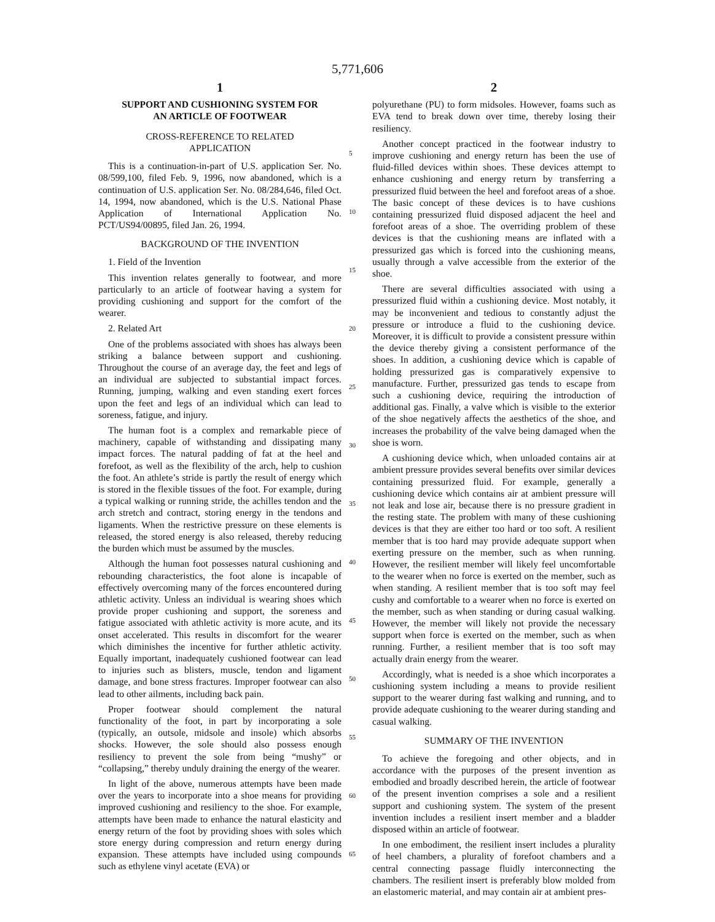5,771,606
1
SUPPORT AND CUSHIONING SYSTEM FOR
AN ARTICLE OF FOOTWEAR
CROSS-REFERENCE TO RELATED
APPLICATION
This is a continuation-in-part of U.S. application Ser. No. 08/599,100, filed Feb. 9, 1996, now abandoned, which is a continuation of U.S. application Ser. No. 08/284,646, filed Oct. 14, 1994, now abandoned, which is the U.S. National Phase Application of International Application No. PCT/US94/00895, filed Jan. 26, 1994.
BACKGROUND OF THE INVENTION
1. Field of the Invention
This invention relates generally to footwear, and more particularly to an article of footwear having a system for providing cushioning and support for the comfort of the wearer.
2. Related Art
One of the problems associated with shoes has always been striking a balance between support and cushioning. Throughout the course of an average day, the feet and legs of an individual are subjected to substantial impact forces. Running, jumping, walking and even standing exert forces upon the feet and legs of an individual which can lead to soreness, fatigue, and injury.
The human foot is a complex and remarkable piece of machinery, capable of withstanding and dissipating many impact forces. The natural padding of fat at the heel and forefoot, as well as the flexibility of the arch, help to cushion the foot. An athlete’s stride is partly the result of energy which is stored in the flexible tissues of the foot. For example, during a typical walking or running stride, the achilles tendon and the arch stretch and contract, storing energy in the tendons and ligaments. When the restrictive pressure on these elements is released, the stored energy is also released, thereby reducing the burden which must be assumed by the muscles.
Although the human foot possesses natural cushioning and rebounding characteristics, the foot alone is incapable of effectively overcoming many of the forces encountered during athletic activity. Unless an individual is wearing shoes which provide proper cushioning and support, the soreness and fatigue associated with athletic activity is more acute, and its onset accelerated. This results in discomfort for the wearer which diminishes the incentive for further athletic activity. Equally important, inadequately cushioned footwear can lead to injuries such as blisters, muscle, tendon and ligament damage, and bone stress fractures. Improper footwear can also lead to other ailments, including back pain.
Proper footwear should complement the natural functionality of the foot, in part by incorporating a sole (typically, an outsole, midsole and insole) which absorbs shocks. However, the sole should also possess enough resiliency to prevent the sole from being “mushy” or “collapsing,” thereby unduly draining the energy of the wearer.
In light of the above, numerous attempts have been made over the years to incorporate into a shoe means for providing improved cushioning and resiliency to the shoe. For example, attempts have been made to enhance the natural elasticity and energy return of the foot by providing shoes with soles which store energy during compression and return energy during expansion. These attempts have included using compounds such as ethylene vinyl acetate (EVA) or
2
polyurethane (PU) to form midsoles. However, foams such as EVA tend to break down over time, thereby losing their resiliency.
Another concept practiced in the footwear industry to improve cushioning and energy return has been the use of fluid-filled devices within shoes. These devices attempt to enhance cushioning and energy return by transferring a pressurized fluid between the heel and forefoot areas of a shoe. The basic concept of these devices is to have cushions containing pressurized fluid disposed adjacent the heel and forefoot areas of a shoe. The overriding problem of these devices is that the cushioning means are inflated with a pressurized gas which is forced into the cushioning means, usually through a valve accessible from the exterior of the shoe.
There are several difficulties associated with using a pressurized fluid within a cushioning device. Most notably, it may be inconvenient and tedious to constantly adjust the pressure or introduce a fluid to the cushioning device. Moreover, it is difficult to provide a consistent pressure within the device thereby giving a consistent performance of the shoes. In addition, a cushioning device which is capable of holding pressurized gas is comparatively expensive to manufacture. Further, pressurized gas tends to escape from such a cushioning device, requiring the introduction of additional gas. Finally, a valve which is visible to the exterior of the shoe negatively affects the aesthetics of the shoe, and increases the probability of the valve being damaged when the shoe is worn.
A cushioning device which, when unloaded contains air at ambient pressure provides several benefits over similar devices containing pressurized fluid. For example, generally a cushioning device which contains air at ambient pressure will not leak and lose air, because there is no pressure gradient in the resting state. The problem with many of these cushioning devices is that they are either too hard or too soft. A resilient member that is too hard may provide adequate support when exerting pressure on the member, such as when running. However, the resilient member will likely feel uncomfortable to the wearer when no force is exerted on the member, such as when standing. A resilient member that is too soft may feel cushy and comfortable to a wearer when no force is exerted on the member, such as when standing or during casual walking. However, the member will likely not provide the necessary support when force is exerted on the member, such as when running. Further, a resilient member that is too soft may actually drain energy from the wearer.
Accordingly, what is needed is a shoe which incorporates a cushioning system including a means to provide resilient support to the wearer during fast walking and running, and to provide adequate cushioning to the wearer during standing and casual walking.
SUMMARY OF THE INVENTION
To achieve the foregoing and other objects, and in accordance with the purposes of the present invention as embodied and broadly described herein, the article of footwear of the present invention comprises a sole and a resilient support and cushioning system. The system of the present invention includes a resilient insert member and a bladder disposed within an article of footwear.
In one embodiment, the resilient insert includes a plurality of heel chambers, a plurality of forefoot chambers and a central connecting passage fluidly interconnecting the chambers. The resilient insert is preferably blow molded from an elastomeric material, and may contain air at ambient pres-
5
10
15
20
25
30
35
40
45
50
55
60
65